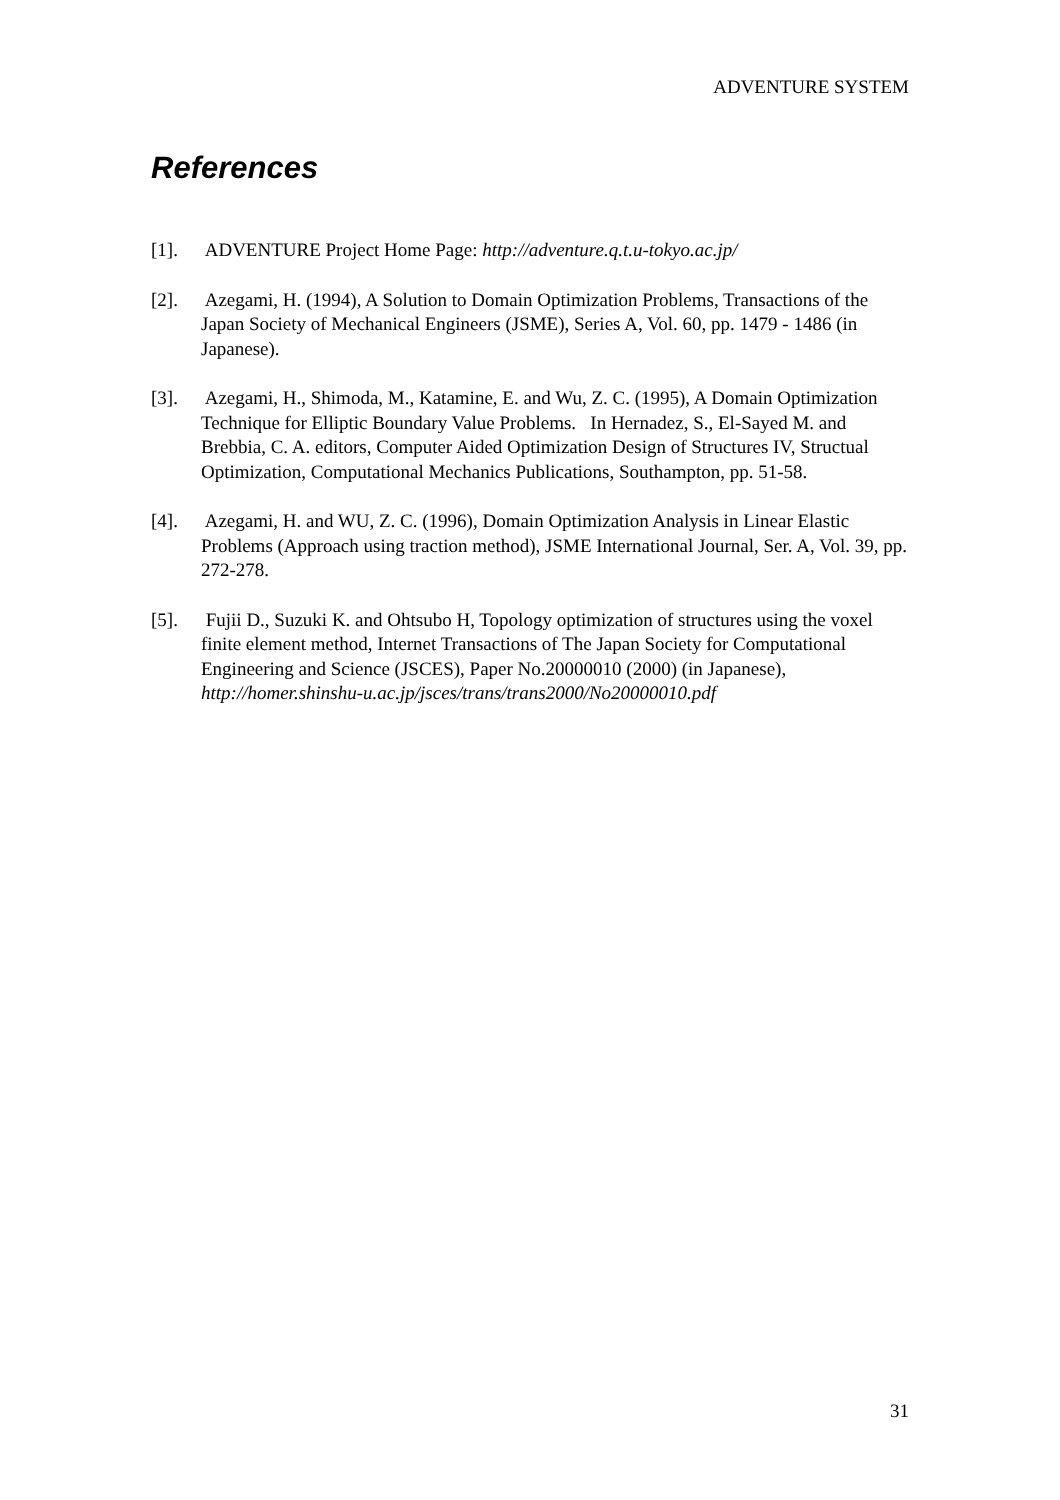ADVENTURE SYSTEM
References
[1]. ADVENTURE Project Home Page: http://adventure.q.t.u-tokyo.ac.jp/
[2]. Azegami, H. (1994), A Solution to Domain Optimization Problems, Transactions of the Japan Society of Mechanical Engineers (JSME), Series A, Vol. 60, pp. 1479 - 1486 (in Japanese).
[3]. Azegami, H., Shimoda, M., Katamine, E. and Wu, Z. C. (1995), A Domain Optimization Technique for Elliptic Boundary Value Problems. In Hernadez, S., El-Sayed M. and Brebbia, C. A. editors, Computer Aided Optimization Design of Structures IV, Structual Optimization, Computational Mechanics Publications, Southampton, pp. 51-58.
[4]. Azegami, H. and WU, Z. C. (1996), Domain Optimization Analysis in Linear Elastic Problems (Approach using traction method), JSME International Journal, Ser. A, Vol. 39, pp. 272-278.
[5]. Fujii D., Suzuki K. and Ohtsubo H, Topology optimization of structures using the voxel finite element method, Internet Transactions of The Japan Society for Computational Engineering and Science (JSCES), Paper No.20000010 (2000) (in Japanese), http://homer.shinshu-u.ac.jp/jsces/trans/trans2000/No20000010.pdf
31